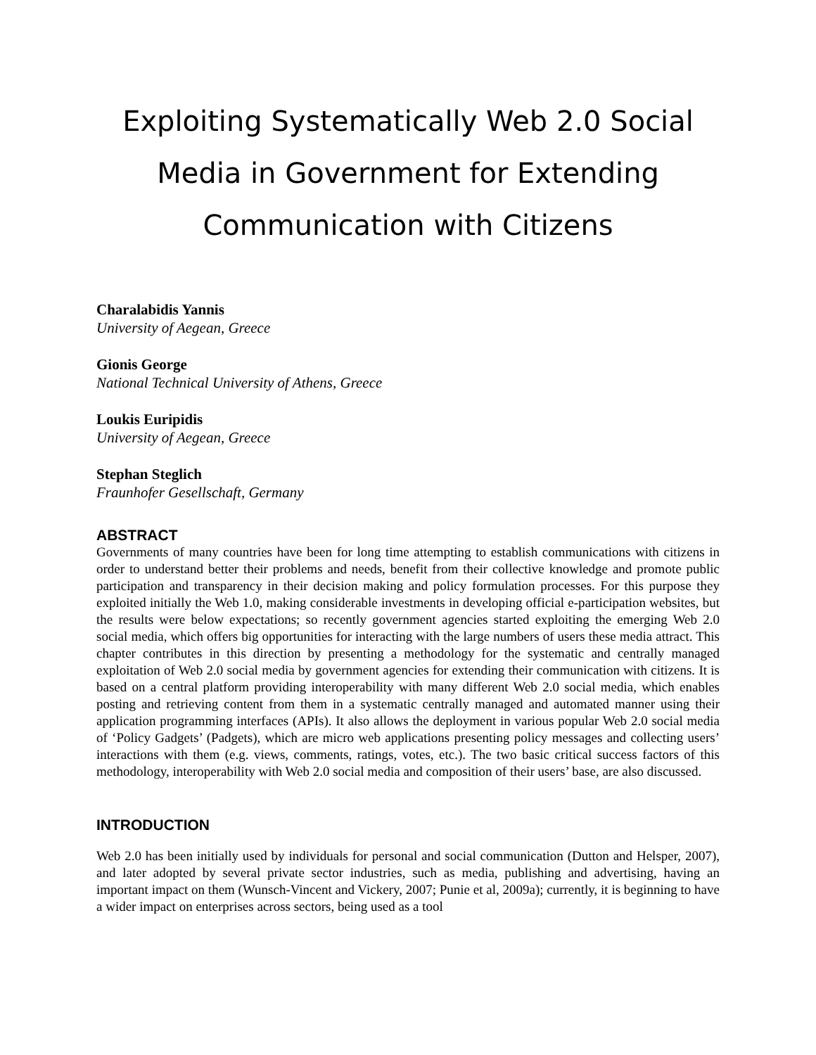Exploiting Systematically Web 2.0 Social Media in Government for Extending Communication with Citizens
Charalabidis Yannis
University of Aegean, Greece
Gionis George
National Technical University of Athens, Greece
Loukis Euripidis
University of Aegean, Greece
Stephan Steglich
Fraunhofer Gesellschaft, Germany
ABSTRACT
Governments of many countries have been for long time attempting to establish communications with citizens in order to understand better their problems and needs, benefit from their collective knowledge and promote public participation and transparency in their decision making and policy formulation processes. For this purpose they exploited initially the Web 1.0, making considerable investments in developing official e-participation websites, but the results were below expectations; so recently government agencies started exploiting the emerging Web 2.0 social media, which offers big opportunities for interacting with the large numbers of users these media attract. This chapter contributes in this direction by presenting a methodology for the systematic and centrally managed exploitation of Web 2.0 social media by government agencies for extending their communication with citizens. It is based on a central platform providing interoperability with many different Web 2.0 social media, which enables posting and retrieving content from them in a systematic centrally managed and automated manner using their application programming interfaces (APIs). It also allows the deployment in various popular Web 2.0 social media of ‘Policy Gadgets’ (Padgets), which are micro web applications presenting policy messages and collecting users’ interactions with them (e.g. views, comments, ratings, votes, etc.). The two basic critical success factors of this methodology, interoperability with Web 2.0 social media and composition of their users’ base, are also discussed.
INTRODUCTION
Web 2.0 has been initially used by individuals for personal and social communication (Dutton and Helsper, 2007), and later adopted by several private sector industries, such as media, publishing and advertising, having an important impact on them (Wunsch-Vincent and Vickery, 2007; Punie et al, 2009a); currently, it is beginning to have a wider impact on enterprises across sectors, being used as a tool